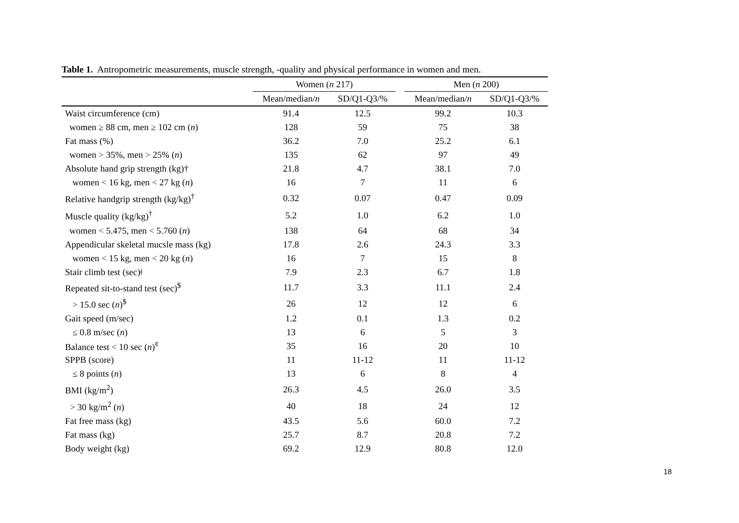Table 1. Antropometric measurements, muscle strength, -quality and physical performance in women and men.
| | Women ( n 217) | | | Men ( n 200) | |
| --- | --- | --- | --- | --- | --- |
| | Mean/median/ n | SD/Q1-Q3/% | | Mean/median/ n | SD/Q1-Q3/% |
| Waist circumference (cm) | 91.4 | 12.5 | | 99.2 | 10.3 |
| women ≥ 88 cm, men ≥ 102 cm ( n ) | 128 | 59 | | 75 | 38 |
| Fat mass (%) | 36.2 | 7.0 | | 25.2 | 6.1 |
| women > 35%, men > 25% ( n ) | 135 | 62 | | 97 | 49 |
| Absolute hand grip strength (kg)† | 21.8 | 4.7 | | 38.1 | 7.0 |
| women < 16 kg, men < 27 kg ( n ) | 16 | 7 | | 11 | 6 |
| Relative handgrip strength (kg/kg)<sup>†</sup> | 0.32 | 0.07 | | 0.47 | 0.09 |
| Muscle quality (kg/kg)<sup>†</sup> | 5.2 | 1.0 | | 6.2 | 1.0 |
| women < 5.475, men < 5.760 ( n ) | 138 | 64 | | 68 | 34 |
| Appendicular skeletal mucsle mass (kg) | 17.8 | 2.6 | | 24.3 | 3.3 |
| women < 15 kg, men < 20 kg ( n ) | 16 | 7 | | 15 | 8 |
| Stair climb test (sec)ǂ | 7.9 | 2.3 | | 6.7 | 1.8 |
| Repeated sit-to-stand test (sec)<sup>$</sup> | 11.7 | 3.3 | | 11.1 | 2.4 |
| > 15.0 sec ( n )<sup>$</sup> | 26 | 12 | | 12 | 6 |
| Gait speed (m/sec) | 1.2 | 0.1 | | 1.3 | 0.2 |
| ≤ 0.8 m/sec ( n ) | 13 | 6 | | 5 | 3 |
| Balance test < 10 sec ( n )<sup>¢</sup> | 35 | 16 | | 20 | 10 |
| SPPB (score) | 11 | 11-12 | | 11 | 11-12 |
| ≤ 8 points ( n ) | 13 | 6 | | 8 | 4 |
| BMI (kg/m<sup>2</sup>) | 26.3 | 4.5 | | 26.0 | 3.5 |
| > 30 kg/m<sup>2</sup> ( n ) | 40 | 18 | | 24 | 12 |
| Fat free mass (kg) | 43.5 | 5.6 | | 60.0 | 7.2 |
| Fat mass (kg) | 25.7 | 8.7 | | 20.8 | 7.2 |
| Body weight (kg) | 69.2 | 12.9 | | 80.8 | 12.0 |
18